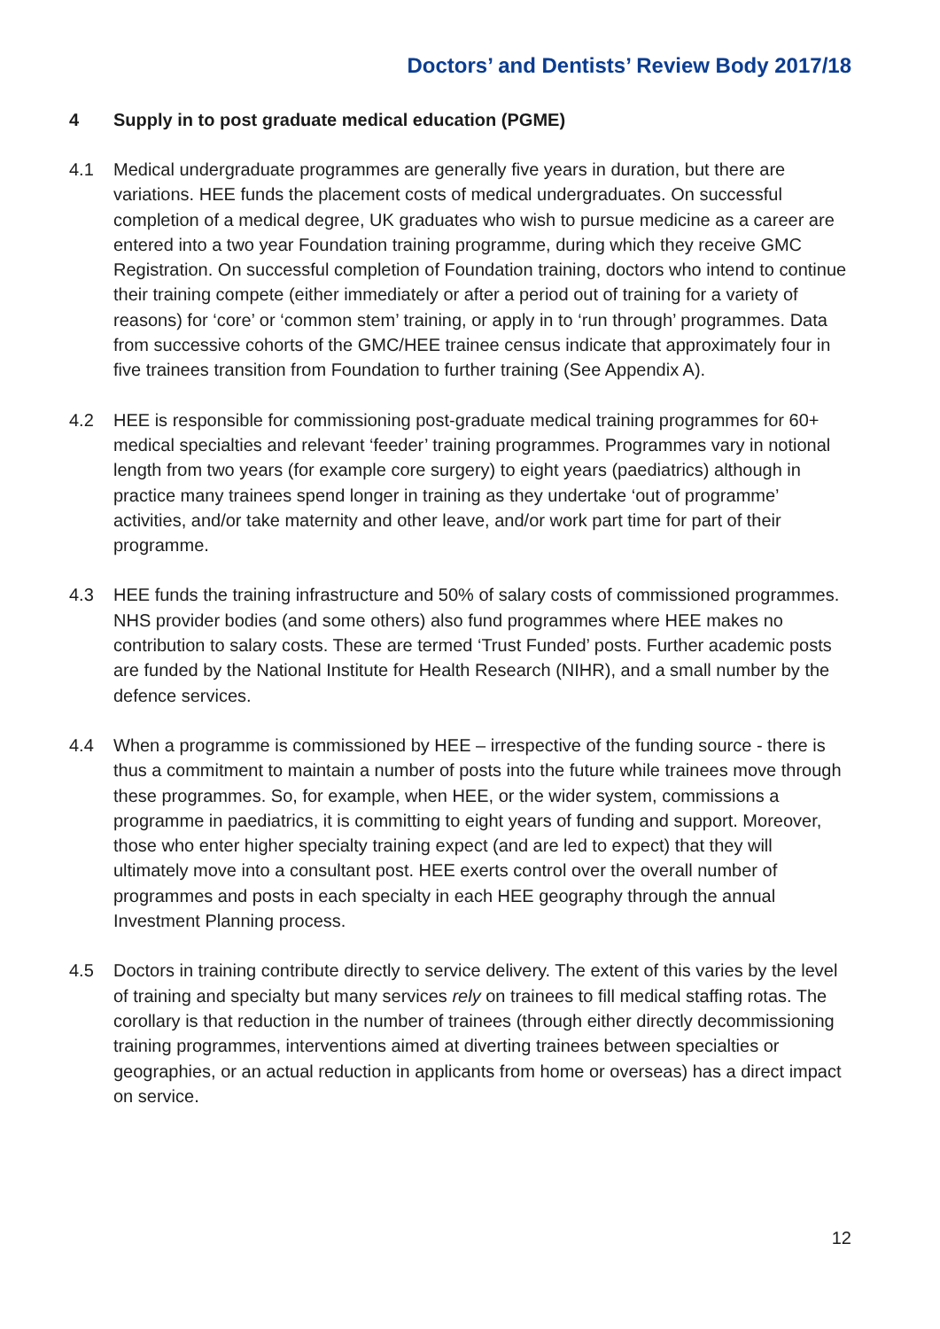Doctors’ and Dentists’ Review Body 2017/18
4 Supply in to post graduate medical education (PGME)
4.1 Medical undergraduate programmes are generally five years in duration, but there are variations. HEE funds the placement costs of medical undergraduates. On successful completion of a medical degree, UK graduates who wish to pursue medicine as a career are entered into a two year Foundation training programme, during which they receive GMC Registration. On successful completion of Foundation training, doctors who intend to continue their training compete (either immediately or after a period out of training for a variety of reasons) for ‘core’ or ‘common stem’ training, or apply in to ‘run through’ programmes. Data from successive cohorts of the GMC/HEE trainee census indicate that approximately four in five trainees transition from Foundation to further training (See Appendix A).
4.2 HEE is responsible for commissioning post-graduate medical training programmes for 60+ medical specialties and relevant ‘feeder’ training programmes. Programmes vary in notional length from two years (for example core surgery) to eight years (paediatrics) although in practice many trainees spend longer in training as they undertake ‘out of programme’ activities, and/or take maternity and other leave, and/or work part time for part of their programme.
4.3 HEE funds the training infrastructure and 50% of salary costs of commissioned programmes. NHS provider bodies (and some others) also fund programmes where HEE makes no contribution to salary costs. These are termed ‘Trust Funded’ posts. Further academic posts are funded by the National Institute for Health Research (NIHR), and a small number by the defence services.
4.4 When a programme is commissioned by HEE – irrespective of the funding source - there is thus a commitment to maintain a number of posts into the future while trainees move through these programmes. So, for example, when HEE, or the wider system, commissions a programme in paediatrics, it is committing to eight years of funding and support. Moreover, those who enter higher specialty training expect (and are led to expect) that they will ultimately move into a consultant post. HEE exerts control over the overall number of programmes and posts in each specialty in each HEE geography through the annual Investment Planning process.
4.5 Doctors in training contribute directly to service delivery. The extent of this varies by the level of training and specialty but many services rely on trainees to fill medical staffing rotas. The corollary is that reduction in the number of trainees (through either directly decommissioning training programmes, interventions aimed at diverting trainees between specialties or geographies, or an actual reduction in applicants from home or overseas) has a direct impact on service.
12